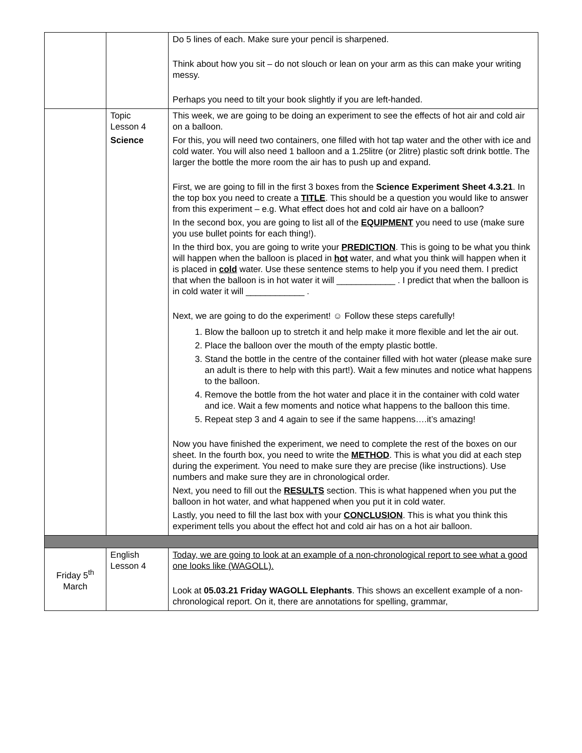| | | Do 5 lines of each. Make sure your pencil is sharpened. Think about how you sit – do not slouch or lean on your arm as this can make your writing messy. Perhaps you need to tilt your book slightly if you are left-handed. |
| | Topic Lesson 4 Science | This week, we are going to be doing an experiment to see the effects of hot air and cold air on a balloon. For this, you will need two containers, one filled with hot tap water and the other with ice and cold water. You will also need 1 balloon and a 1.25litre (or 2litre) plastic soft drink bottle. The larger the bottle the more room the air has to push up and expand. First, we are going to fill in the first 3 boxes from the Science Experiment Sheet 4.3.21 . In the top box you need to create a TITLE . This should be a question you would like to answer from this experiment – e.g. What effect does hot and cold air have on a balloon? In the second box, you are going to list all of the EQUIPMENT you need to use (make sure you use bullet points for each thing!). In the third box, you are going to write your PREDICTION . This is going to be what you think will happen when the balloon is placed in hot water, and what you think will happen when it is placed in cold water. Use these sentence stems to help you if you need them. I predict that when the balloon is in hot water it will ____________ . I predict that when the balloon is in cold water it will ____________ . Next, we are going to do the experiment! ☺ Follow these steps carefully! 1. Blow the balloon up to stretch it and help make it more flexible and let the air out. 2. Place the balloon over the mouth of the empty plastic bottle. 3. Stand the bottle in the centre of the container filled with hot water (please make sure an adult is there to help with this part!). Wait a few minutes and notice what happens to the balloon. 4. Remove the bottle from the hot water and place it in the container with cold water and ice. Wait a few moments and notice what happens to the balloon this time. 5. Repeat step 3 and 4 again to see if the same happens….it’s amazing! Now you have finished the experiment, we need to complete the rest of the boxes on our sheet. In the fourth box, you need to write the METHOD . This is what you did at each step during the experiment. You need to make sure they are precise (like instructions). Use numbers and make sure they are in chronological order. Next, you need to fill out the RESULTS section. This is what happened when you put the balloon in hot water, and what happened when you put it in cold water. Lastly, you need to fill the last box with your CONCLUSION . This is what you think this experiment tells you about the effect hot and cold air has on a hot air balloon. |
| Friday 5<sup>th</sup> March | English Lesson 4 | Today, we are going to look at an example of a non-chronological report to see what a good one looks like (WAGOLL). Look at 05.03.21 Friday WAGOLL Elephants . This shows an excellent example of a non-chronological report. On it, there are annotations for spelling, grammar, |